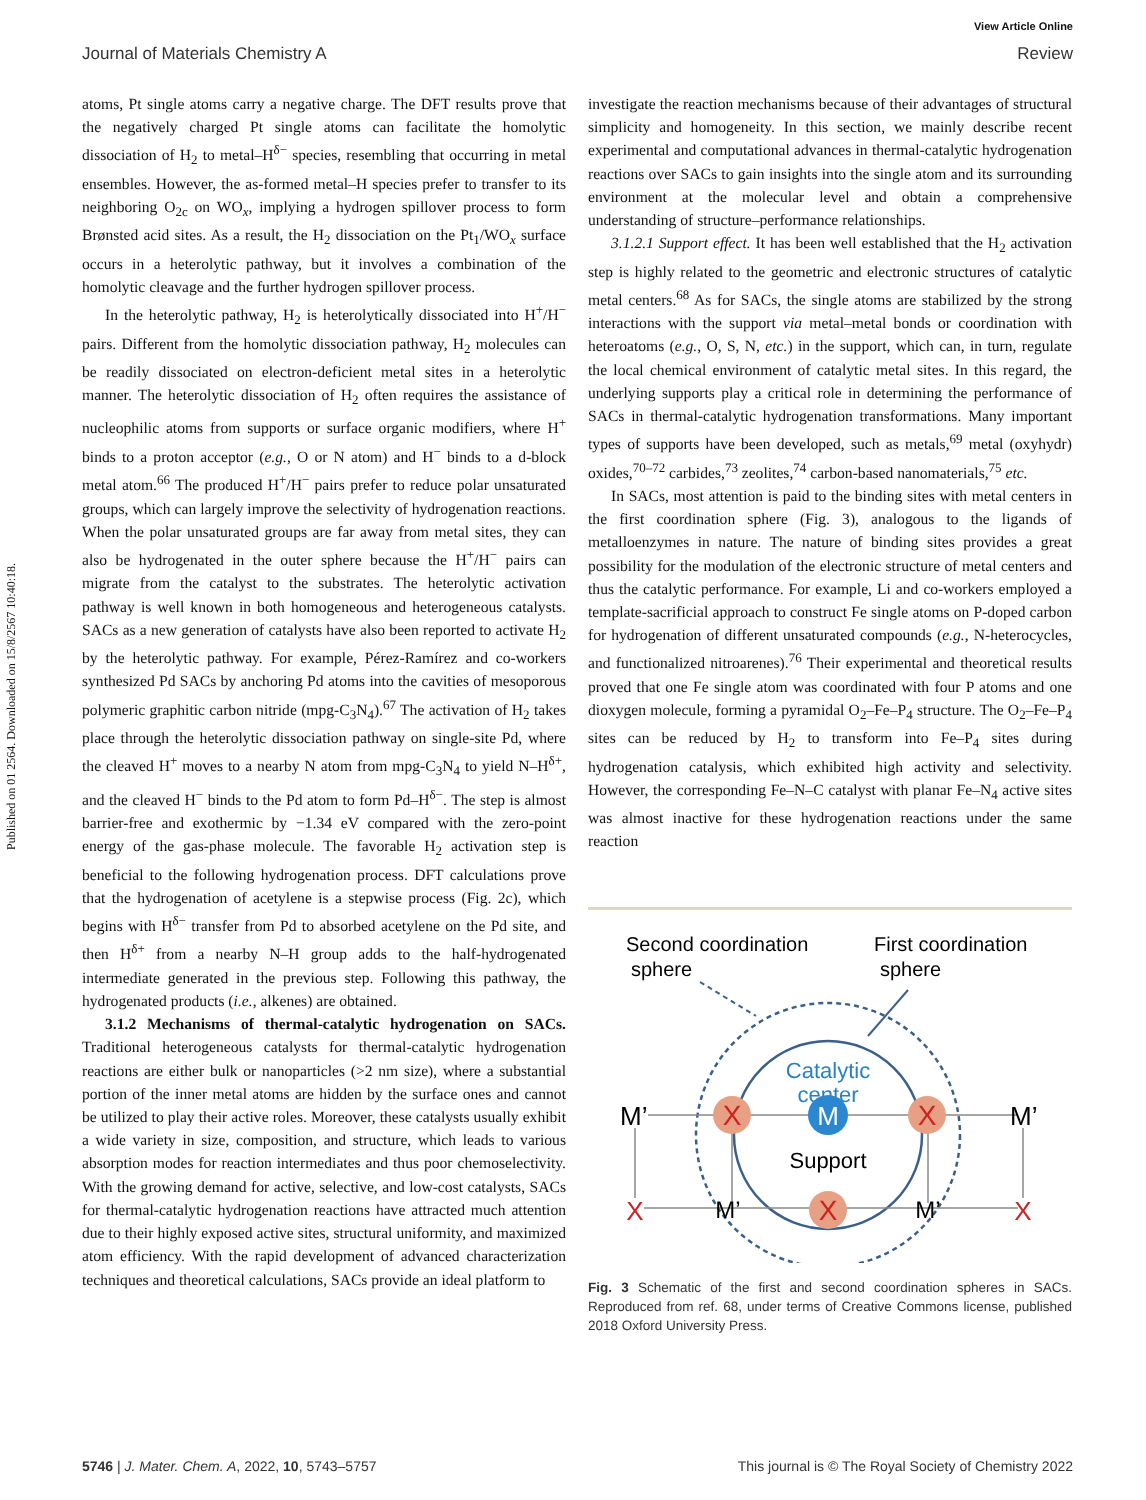Published on 01 2564. Downloaded on 15/8/2567 10:40:18.
View Article Online
Journal of Materials Chemistry A Review
atoms, Pt single atoms carry a negative charge. The DFT results prove that the negatively charged Pt single atoms can facilitate the homolytic dissociation of H<sub>2</sub> to metal–H<sup>δ−</sup> species, resembling that occurring in metal ensembles. However, the as-formed metal–H species prefer to transfer to its neighboring O<sub>2c</sub> on WO<sub>x</sub>, implying a hydrogen spillover process to form Brønsted acid sites. As a result, the H<sub>2</sub> dissociation on the Pt<sub>1</sub>/WO<sub>x</sub> surface occurs in a heterolytic pathway, but it involves a combination of the homolytic cleavage and the further hydrogen spillover process.
In the heterolytic pathway, H<sub>2</sub> is heterolytically dissociated into H<sup>+</sup>/H<sup>−</sup> pairs. Different from the homolytic dissociation pathway, H<sub>2</sub> molecules can be readily dissociated on electron-deficient metal sites in a heterolytic manner. The heterolytic dissociation of H<sub>2</sub> often requires the assistance of nucleophilic atoms from supports or surface organic modifiers, where H<sup>+</sup> binds to a proton acceptor (e.g., O or N atom) and H<sup>−</sup> binds to a d-block metal atom.<sup>66</sup> The produced H<sup>+</sup>/H<sup>−</sup> pairs prefer to reduce polar unsaturated groups, which can largely improve the selectivity of hydrogenation reactions. When the polar unsaturated groups are far away from metal sites, they can also be hydrogenated in the outer sphere because the H<sup>+</sup>/H<sup>−</sup> pairs can migrate from the catalyst to the substrates. The heterolytic activation pathway is well known in both homogeneous and heterogeneous catalysts. SACs as a new generation of catalysts have also been reported to activate H<sub>2</sub> by the heterolytic pathway. For example, Pérez-Ramírez and co-workers synthesized Pd SACs by anchoring Pd atoms into the cavities of mesoporous polymeric graphitic carbon nitride (mpg-C<sub>3</sub>N<sub>4</sub>).<sup>67</sup> The activation of H<sub>2</sub> takes place through the heterolytic dissociation pathway on single-site Pd, where the cleaved H<sup>+</sup> moves to a nearby N atom from mpg-C<sub>3</sub>N<sub>4</sub> to yield N–H<sup>δ+</sup>, and the cleaved H<sup>−</sup> binds to the Pd atom to form Pd–H<sup>δ−</sup>. The step is almost barrier-free and exothermic by −1.34 eV compared with the zero-point energy of the gas-phase molecule. The favorable H<sub>2</sub> activation step is beneficial to the following hydrogenation process. DFT calculations prove that the hydrogenation of acetylene is a stepwise process (Fig. 2c), which begins with H<sup>δ−</sup> transfer from Pd to absorbed acetylene on the Pd site, and then H<sup>δ+</sup> from a nearby N–H group adds to the half-hydrogenated intermediate generated in the previous step. Following this pathway, the hydrogenated products (i.e., alkenes) are obtained.
3.1.2 Mechanisms of thermal-catalytic hydrogenation on SACs. Traditional heterogeneous catalysts for thermal-catalytic hydrogenation reactions are either bulk or nanoparticles (>2 nm size), where a substantial portion of the inner metal atoms are hidden by the surface ones and cannot be utilized to play their active roles. Moreover, these catalysts usually exhibit a wide variety in size, composition, and structure, which leads to various absorption modes for reaction intermediates and thus poor chemoselectivity. With the growing demand for active, selective, and low-cost catalysts, SACs for thermal-catalytic hydrogenation reactions have attracted much attention due to their highly exposed active sites, structural uniformity, and maximized atom efficiency. With the rapid development of advanced characterization techniques and theoretical calculations, SACs provide an ideal platform to
investigate the reaction mechanisms because of their advantages of structural simplicity and homogeneity. In this section, we mainly describe recent experimental and computational advances in thermal-catalytic hydrogenation reactions over SACs to gain insights into the single atom and its surrounding environment at the molecular level and obtain a comprehensive understanding of structure–performance relationships.
3.1.2.1 Support effect. It has been well established that the H<sub>2</sub> activation step is highly related to the geometric and electronic structures of catalytic metal centers.<sup>68</sup> As for SACs, the single atoms are stabilized by the strong interactions with the support via metal–metal bonds or coordination with heteroatoms (e.g., O, S, N, etc.) in the support, which can, in turn, regulate the local chemical environment of catalytic metal sites. In this regard, the underlying supports play a critical role in determining the performance of SACs in thermal-catalytic hydrogenation transformations. Many important types of supports have been developed, such as metals,<sup>69</sup> metal (oxyhydr) oxides,<sup>70–72</sup> carbides,<sup>73</sup> zeolites,<sup>74</sup> carbon-based nanomaterials,<sup>75</sup> etc.
In SACs, most attention is paid to the binding sites with metal centers in the first coordination sphere (Fig. 3), analogous to the ligands of metalloenzymes in nature. The nature of binding sites provides a great possibility for the modulation of the electronic structure of metal centers and thus the catalytic performance. For example, Li and co-workers employed a template-sacrificial approach to construct Fe single atoms on P-doped carbon for hydrogenation of different unsaturated compounds (e.g., N-heterocycles, and functionalized nitroarenes).<sup>76</sup> Their experimental and theoretical results proved that one Fe single atom was coordinated with four P atoms and one dioxygen molecule, forming a pyramidal O<sub>2</sub>–Fe–P<sub>4</sub> structure. The O<sub>2</sub>–Fe–P<sub>4</sub> sites can be reduced by H<sub>2</sub> to transform into Fe–P<sub>4</sub> sites during hydrogenation catalysis, which exhibited high activity and selectivity. However, the corresponding Fe–N–C catalyst with planar Fe–N<sub>4</sub> active sites was almost inactive for these hydrogenation reactions under the same reaction
Second coordination
sphere
First coordination
sphere
Catalytic
center
M’
M’
X
M
X
Support
X
M’
X
M’
X
Fig. 3 Schematic of the first and second coordination spheres in SACs. Reproduced from ref. 68, under terms of Creative Commons license, published 2018 Oxford University Press.
5746 | J. Mater. Chem. A, 2022, 10, 5743–5757 This journal is © The Royal Society of Chemistry 2022